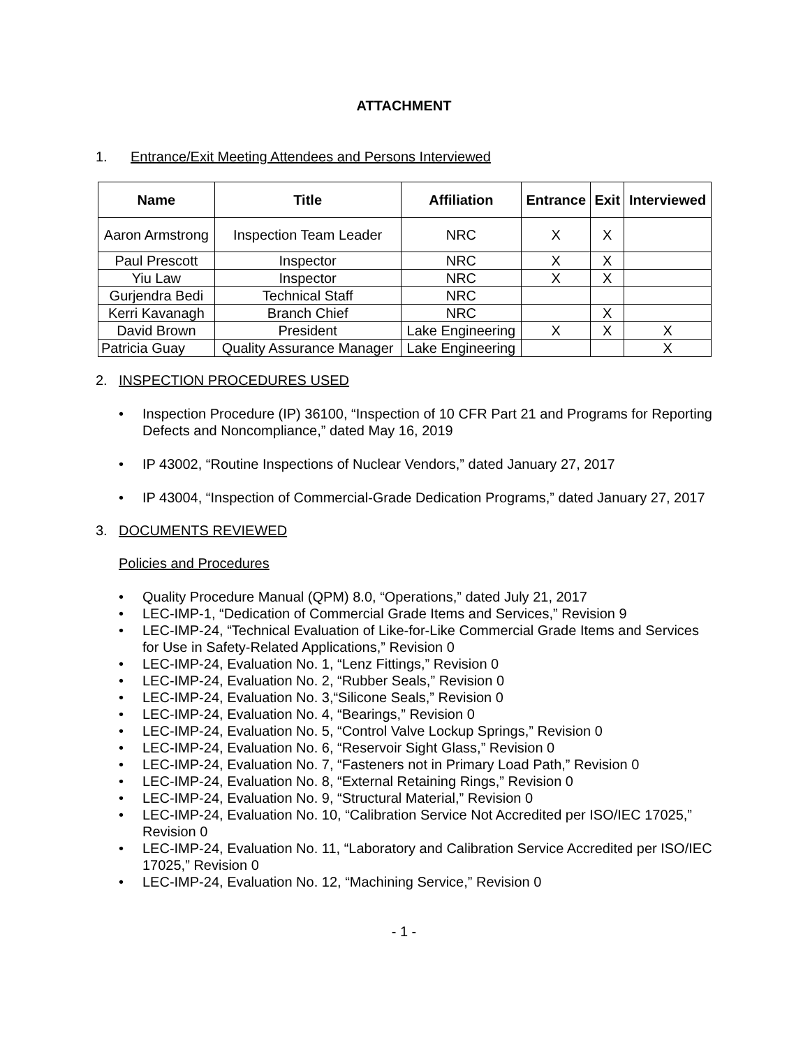ATTACHMENT
1. Entrance/Exit Meeting Attendees and Persons Interviewed
| Name | Title | Affiliation | Entrance | Exit | Interviewed |
| --- | --- | --- | --- | --- | --- |
| Aaron Armstrong | Inspection Team Leader | NRC | X | X | |
| Paul Prescott | Inspector | NRC | X | X | |
| Yiu Law | Inspector | NRC | X | X | |
| Gurjendra Bedi | Technical Staff | NRC | | | |
| Kerri Kavanagh | Branch Chief | NRC | | X | |
| David Brown | President | Lake Engineering | X | X | X |
| Patricia Guay | Quality Assurance Manager | Lake Engineering | | | X |
2. INSPECTION PROCEDURES USED
• Inspection Procedure (IP) 36100, “Inspection of 10 CFR Part 21 and Programs for Reporting Defects and Noncompliance,” dated May 16, 2019
• IP 43002, “Routine Inspections of Nuclear Vendors,” dated January 27, 2017
• IP 43004, “Inspection of Commercial-Grade Dedication Programs,” dated January 27, 2017
3. DOCUMENTS REVIEWED
Policies and Procedures
• Quality Procedure Manual (QPM) 8.0, “Operations,” dated July 21, 2017
• LEC-IMP-1, “Dedication of Commercial Grade Items and Services,” Revision 9
• LEC-IMP-24, “Technical Evaluation of Like-for-Like Commercial Grade Items and Services for Use in Safety-Related Applications,” Revision 0
• LEC-IMP-24, Evaluation No. 1, “Lenz Fittings,” Revision 0
• LEC-IMP-24, Evaluation No. 2, “Rubber Seals,” Revision 0
• LEC-IMP-24, Evaluation No. 3,“Silicone Seals,” Revision 0
• LEC-IMP-24, Evaluation No. 4, “Bearings,” Revision 0
• LEC-IMP-24, Evaluation No. 5, “Control Valve Lockup Springs,” Revision 0
• LEC-IMP-24, Evaluation No. 6, “Reservoir Sight Glass,” Revision 0
• LEC-IMP-24, Evaluation No. 7, “Fasteners not in Primary Load Path,” Revision 0
• LEC-IMP-24, Evaluation No. 8, “External Retaining Rings,” Revision 0
• LEC-IMP-24, Evaluation No. 9, “Structural Material,” Revision 0
• LEC-IMP-24, Evaluation No. 10, “Calibration Service Not Accredited per ISO/IEC 17025,” Revision 0
• LEC-IMP-24, Evaluation No. 11, “Laboratory and Calibration Service Accredited per ISO/IEC 17025,” Revision 0
• LEC-IMP-24, Evaluation No. 12, “Machining Service,” Revision 0
- 1 -